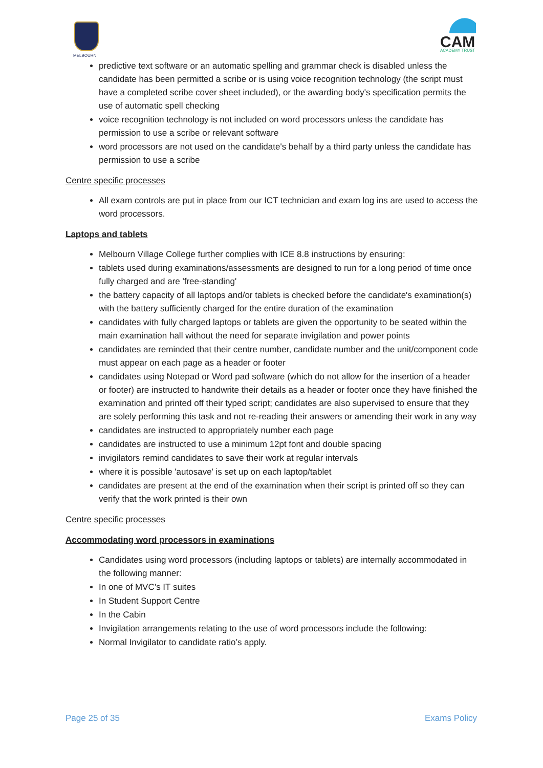MELBOURN
CAM
ACADEMY TRUST
predictive text software or an automatic spelling and grammar check is disabled unless the candidate has been permitted a scribe or is using voice recognition technology (the script must have a completed scribe cover sheet included), or the awarding body's specification permits the use of automatic spell checking
voice recognition technology is not included on word processors unless the candidate has permission to use a scribe or relevant software
word processors are not used on the candidate's behalf by a third party unless the candidate has permission to use a scribe
Centre specific processes
All exam controls are put in place from our ICT technician and exam log ins are used to access the word processors.
Laptops and tablets
Melbourn Village College further complies with ICE 8.8 instructions by ensuring:
tablets used during examinations/assessments are designed to run for a long period of time once fully charged and are 'free-standing'
the battery capacity of all laptops and/or tablets is checked before the candidate's examination(s) with the battery sufficiently charged for the entire duration of the examination
candidates with fully charged laptops or tablets are given the opportunity to be seated within the main examination hall without the need for separate invigilation and power points
candidates are reminded that their centre number, candidate number and the unit/component code must appear on each page as a header or footer
candidates using Notepad or Word pad software (which do not allow for the insertion of a header or footer) are instructed to handwrite their details as a header or footer once they have finished the examination and printed off their typed script; candidates are also supervised to ensure that they are solely performing this task and not re-reading their answers or amending their work in any way
candidates are instructed to appropriately number each page
candidates are instructed to use a minimum 12pt font and double spacing
invigilators remind candidates to save their work at regular intervals
where it is possible 'autosave' is set up on each laptop/tablet
candidates are present at the end of the examination when their script is printed off so they can verify that the work printed is their own
Centre specific processes
Accommodating word processors in examinations
Candidates using word processors (including laptops or tablets) are internally accommodated in the following manner:
In one of MVC’s IT suites
In Student Support Centre
In the Cabin
Invigilation arrangements relating to the use of word processors include the following:
Normal Invigilator to candidate ratio’s apply.
Page 25 of 35 Exams Policy